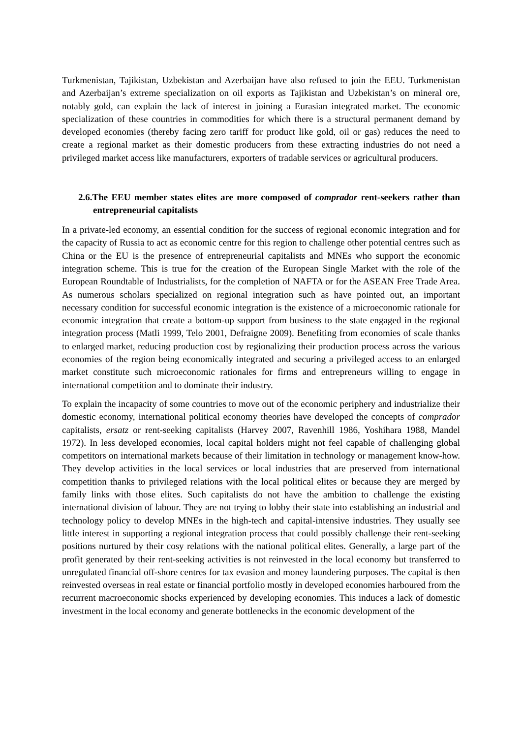Turkmenistan, Tajikistan, Uzbekistan and Azerbaijan have also refused to join the EEU. Turkmenistan and Azerbaijan’s extreme specialization on oil exports as Tajikistan and Uzbekistan’s on mineral ore, notably gold, can explain the lack of interest in joining a Eurasian integrated market. The economic specialization of these countries in commodities for which there is a structural permanent demand by developed economies (thereby facing zero tariff for product like gold, oil or gas) reduces the need to create a regional market as their domestic producers from these extracting industries do not need a privileged market access like manufacturers, exporters of tradable services or agricultural producers.
2.6.The EEU member states elites are more composed of comprador rent-seekers rather than entrepreneurial capitalists
In a private-led economy, an essential condition for the success of regional economic integration and for the capacity of Russia to act as economic centre for this region to challenge other potential centres such as China or the EU is the presence of entrepreneurial capitalists and MNEs who support the economic integration scheme. This is true for the creation of the European Single Market with the role of the European Roundtable of Industrialists, for the completion of NAFTA or for the ASEAN Free Trade Area. As numerous scholars specialized on regional integration such as have pointed out, an important necessary condition for successful economic integration is the existence of a microeconomic rationale for economic integration that create a bottom-up support from business to the state engaged in the regional integration process (Matli 1999, Telo 2001, Defraigne 2009). Benefiting from economies of scale thanks to enlarged market, reducing production cost by regionalizing their production process across the various economies of the region being economically integrated and securing a privileged access to an enlarged market constitute such microeconomic rationales for firms and entrepreneurs willing to engage in international competition and to dominate their industry.
To explain the incapacity of some countries to move out of the economic periphery and industrialize their domestic economy, international political economy theories have developed the concepts of comprador capitalists, ersatz or rent-seeking capitalists (Harvey 2007, Ravenhill 1986, Yoshihara 1988, Mandel 1972). In less developed economies, local capital holders might not feel capable of challenging global competitors on international markets because of their limitation in technology or management know-how. They develop activities in the local services or local industries that are preserved from international competition thanks to privileged relations with the local political elites or because they are merged by family links with those elites. Such capitalists do not have the ambition to challenge the existing international division of labour. They are not trying to lobby their state into establishing an industrial and technology policy to develop MNEs in the high-tech and capital-intensive industries. They usually see little interest in supporting a regional integration process that could possibly challenge their rent-seeking positions nurtured by their cosy relations with the national political elites. Generally, a large part of the profit generated by their rent-seeking activities is not reinvested in the local economy but transferred to unregulated financial off-shore centres for tax evasion and money laundering purposes. The capital is then reinvested overseas in real estate or financial portfolio mostly in developed economies harboured from the recurrent macroeconomic shocks experienced by developing economies. This induces a lack of domestic investment in the local economy and generate bottlenecks in the economic development of the